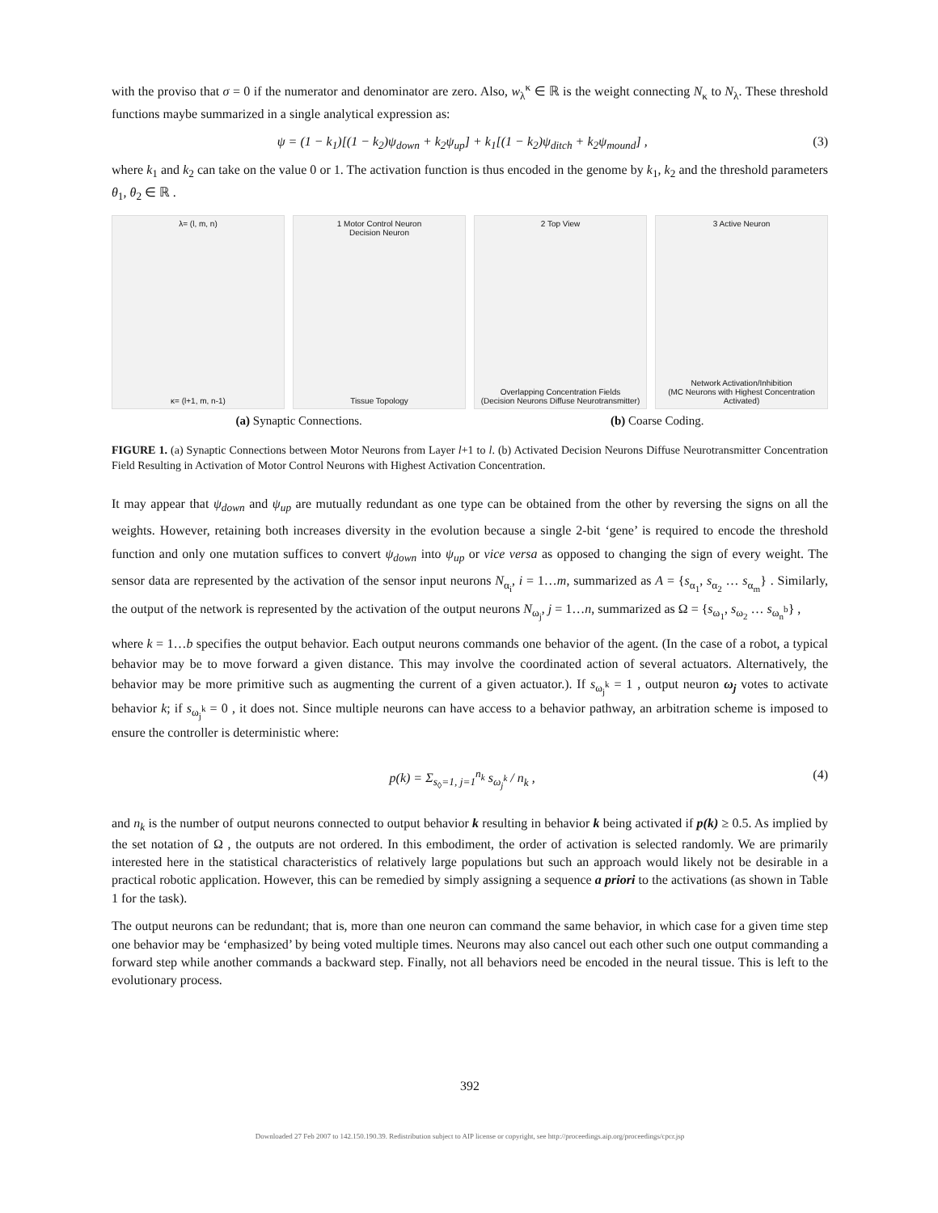with the proviso that σ = 0 if the numerator and denominator are zero. Also, w<sub>λ</sub><sup>κ</sup> ∈ ℝ is the weight connecting N<sub>κ</sub> to N<sub>λ</sub>. These threshold functions maybe summarized in a single analytical expression as:
ψ = (1 − k<sub>1</sub>)[(1 − k<sub>2</sub>)ψ<sub>down</sub> + k<sub>2</sub>ψ<sub>up</sub>] + k<sub>1</sub>[(1 − k<sub>2</sub>)ψ<sub>ditch</sub> + k<sub>2</sub>ψ<sub>mound</sub>] , (3)
where k<sub>1</sub> and k<sub>2</sub> can take on the value 0 or 1. The activation function is thus encoded in the genome by k<sub>1</sub>, k<sub>2</sub> and the threshold parameters θ<sub>1</sub>, θ<sub>2</sub> ∈ ℝ .
λ= (l, m, n)
κ= (l+1, m, n-1)
1 Motor Control Neuron
Decision Neuron
Tissue Topology
2 Top View
Overlapping Concentration Fields
(Decision Neurons Diffuse Neurotransmitter)
3 Active Neuron
Network Activation/Inhibition
(MC Neurons with Highest Concentration Activated)
(a) Synaptic Connections. (b) Coarse Coding.
FIGURE 1. (a) Synaptic Connections between Motor Neurons from Layer l+1 to l. (b) Activated Decision Neurons Diffuse Neurotransmitter Concentration Field Resulting in Activation of Motor Control Neurons with Highest Activation Concentration.
It may appear that ψ<sub>down</sub> and ψ<sub>up</sub> are mutually redundant as one type can be obtained from the other by reversing the signs on all the weights. However, retaining both increases diversity in the evolution because a single 2-bit ‘gene’ is required to encode the threshold function and only one mutation suffices to convert ψ<sub>down</sub> into ψ<sub>up</sub> or vice versa as opposed to changing the sign of every weight. The sensor data are represented by the activation of the sensor input neurons N<sub>α<sub>i</sub></sub>, i = 1…m, summarized as A = {s<sub>α<sub>1</sub></sub>, s<sub>α<sub>2</sub></sub> … s<sub>α<sub>m</sub></sub>} . Similarly, the output of the network is represented by the activation of the output neurons N<sub>ω<sub>j</sub></sub>, j = 1…n, summarized as Ω = {s<sub>ω<sub>1</sub></sub>, s<sub>ω<sub>2</sub></sub> … s<sub>ω<sub>n</sub><sup>b</sup></sub>} ,
where k = 1…b specifies the output behavior. Each output neurons commands one behavior of the agent. (In the case of a robot, a typical behavior may be to move forward a given distance. This may involve the coordinated action of several actuators. Alternatively, the behavior may be more primitive such as augmenting the current of a given actuator.). If s<sub>ω<sub>j</sub><sup>k</sup></sub> = 1 , output neuron ω<sub>j</sub> votes to activate behavior k; if s<sub>ω<sub>j</sub><sup>k</sup></sub> = 0 , it does not. Since multiple neurons can have access to a behavior pathway, an arbitration scheme is imposed to ensure the controller is deterministic where:
p(k) = Σ<sub>s<sub>◊</sub>=1, j=1</sub><sup>n<sub>k</sub></sup> s<sub>ω<sub>j</sub><sup>k</sup></sub> / n<sub>k</sub> , (4)
and n<sub>k</sub> is the number of output neurons connected to output behavior k resulting in behavior k being activated if p(k) ≥ 0.5. As implied by the set notation of Ω , the outputs are not ordered. In this embodiment, the order of activation is selected randomly. We are primarily interested here in the statistical characteristics of relatively large populations but such an approach would likely not be desirable in a practical robotic application. However, this can be remedied by simply assigning a sequence a priori to the activations (as shown in Table 1 for the task).
The output neurons can be redundant; that is, more than one neuron can command the same behavior, in which case for a given time step one behavior may be ‘emphasized’ by being voted multiple times. Neurons may also cancel out each other such one output commanding a forward step while another commands a backward step. Finally, not all behaviors need be encoded in the neural tissue. This is left to the evolutionary process.
392
Downloaded 27 Feb 2007 to 142.150.190.39. Redistribution subject to AIP license or copyright, see http://proceedings.aip.org/proceedings/cpcr.jsp